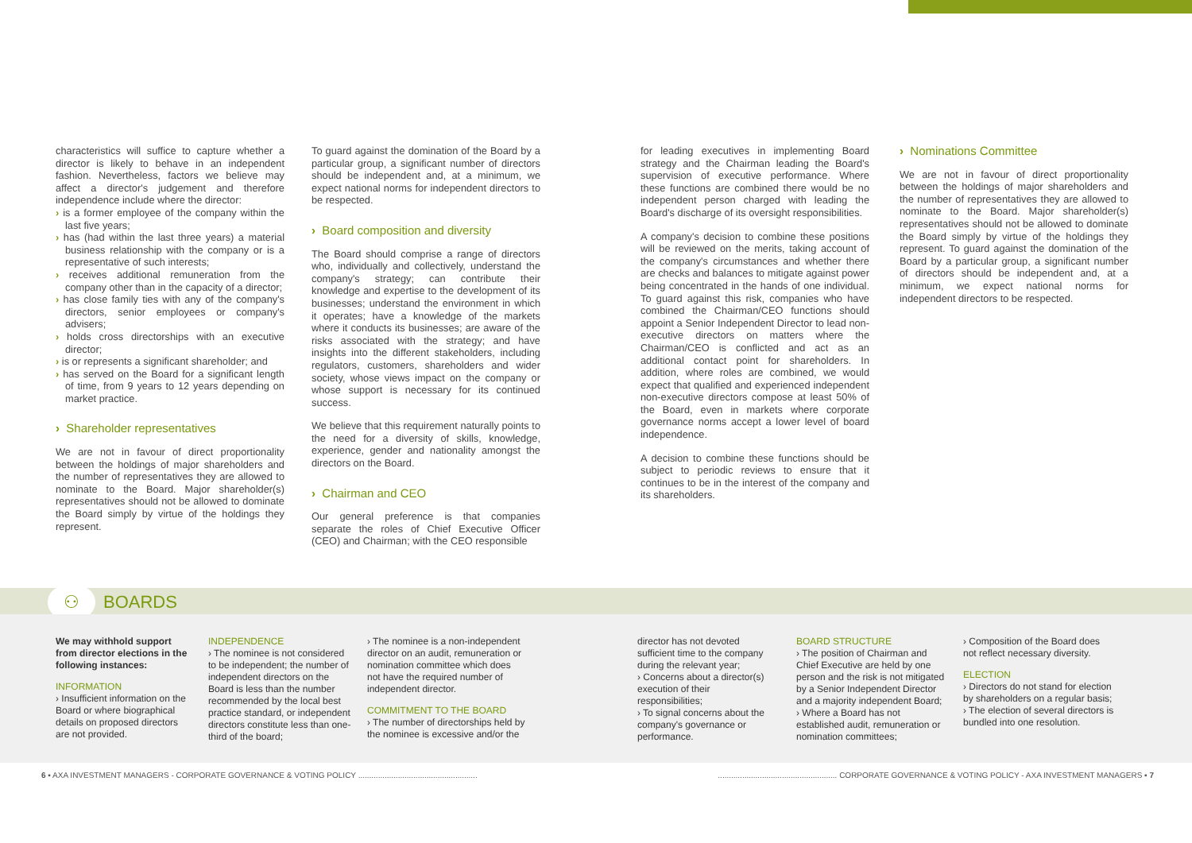characteristics will suffice to capture whether a director is likely to behave in an independent fashion. Nevertheless, factors we believe may affect a director's judgement and therefore independence include where the director:
› is a former employee of the company within the last five years;
› has (had within the last three years) a material business relationship with the company or is a representative of such interests;
› receives additional remuneration from the company other than in the capacity of a director;
› has close family ties with any of the company's directors, senior employees or company's advisers;
› holds cross directorships with an executive director;
› is or represents a significant shareholder; and
› has served on the Board for a significant length of time, from 9 years to 12 years depending on market practice.
› Shareholder representatives
We are not in favour of direct proportionality between the holdings of major shareholders and the number of representatives they are allowed to nominate to the Board. Major shareholder(s) representatives should not be allowed to dominate the Board simply by virtue of the holdings they represent.
To guard against the domination of the Board by a particular group, a significant number of directors should be independent and, at a minimum, we expect national norms for independent directors to be respected.
› Board composition and diversity
The Board should comprise a range of directors who, individually and collectively, understand the company's strategy; can contribute their knowledge and expertise to the development of its businesses; understand the environment in which it operates; have a knowledge of the markets where it conducts its businesses; are aware of the risks associated with the strategy; and have insights into the different stakeholders, including regulators, customers, shareholders and wider society, whose views impact on the company or whose support is necessary for its continued success.
We believe that this requirement naturally points to the need for a diversity of skills, knowledge, experience, gender and nationality amongst the directors on the Board.
› Chairman and CEO
Our general preference is that companies separate the roles of Chief Executive Officer (CEO) and Chairman; with the CEO responsible
for leading executives in implementing Board strategy and the Chairman leading the Board's supervision of executive performance. Where these functions are combined there would be no independent person charged with leading the Board's discharge of its oversight responsibilities.
A company's decision to combine these positions will be reviewed on the merits, taking account of the company's circumstances and whether there are checks and balances to mitigate against power being concentrated in the hands of one individual. To guard against this risk, companies who have combined the Chairman/CEO functions should appoint a Senior Independent Director to lead non-executive directors on matters where the Chairman/CEO is conflicted and act as an additional contact point for shareholders. In addition, where roles are combined, we would expect that qualified and experienced independent non-executive directors compose at least 50% of the Board, even in markets where corporate governance norms accept a lower level of board independence.
A decision to combine these functions should be subject to periodic reviews to ensure that it continues to be in the interest of the company and its shareholders.
› Nominations Committee
We are not in favour of direct proportionality between the holdings of major shareholders and the number of representatives they are allowed to nominate to the Board. Major shareholder(s) representatives should not be allowed to dominate the Board simply by virtue of the holdings they represent. To guard against the domination of the Board by a particular group, a significant number of directors should be independent and, at a minimum, we expect national norms for independent directors to be respected.
⚇
BOARDS
We may withhold support from director elections in the following instances:
INFORMATION
› Insufficient information on the Board or where biographical details on proposed directors are not provided.
INDEPENDENCE
› The nominee is not considered to be independent; the number of independent directors on the Board is less than the number recommended by the local best practice standard, or independent directors constitute less than one-third of the board;
› The nominee is a non-independent director on an audit, remuneration or nomination committee which does not have the required number of independent director.
COMMITMENT TO THE BOARD
› The number of directorships held by the nominee is excessive and/or the
director has not devoted sufficient time to the company during the relevant year;
› Concerns about a director(s) execution of their responsibilities;
› To signal concerns about the company's governance or performance.
BOARD STRUCTURE
› The position of Chairman and Chief Executive are held by one person and the risk is not mitigated by a Senior Independent Director and a majority independent Board;
› Where a Board has not established audit, remuneration or nomination committees;
› Composition of the Board does not reflect necessary diversity.
ELECTION
› Directors do not stand for election by shareholders on a regular basis;
› The election of several directors is bundled into one resolution.
6 ▪ AXA INVESTMENT MANAGERS - CORPORATE GOVERNANCE & VOTING POLICY ............................................................................................................ CORPORATE GOVERNANCE & VOTING POLICY - AXA INVESTMENT MANAGERS ▪ 7